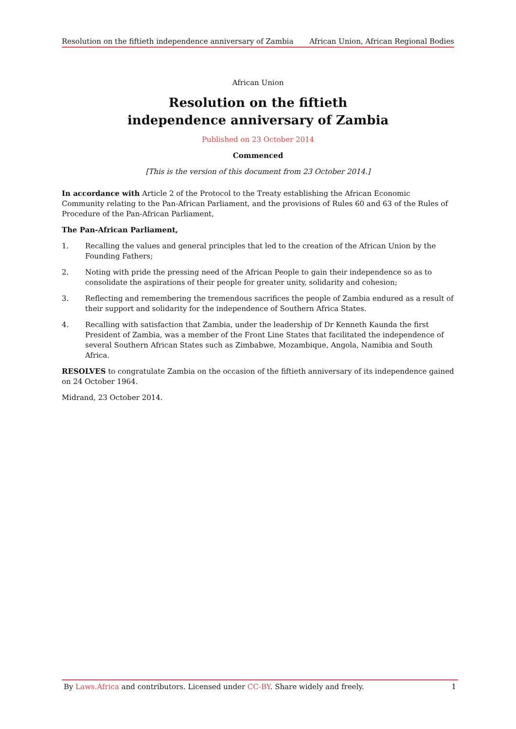Resolution on the fiftieth independence anniversary of Zambia African Union, African Regional Bodies
African Union
Resolution on the fiftieth
independence anniversary of Zambia
Published on 23 October 2014
Commenced
[This is the version of this document from 23 October 2014.]
In accordance with Article 2 of the Protocol to the Treaty establishing the African Economic Community relating to the Pan-African Parliament, and the provisions of Rules 60 and 63 of the Rules of Procedure of the Pan-African Parliament,
The Pan-African Parliament,
1. Recalling the values and general principles that led to the creation of the African Union by the Founding Fathers;
2. Noting with pride the pressing need of the African People to gain their independence so as to consolidate the aspirations of their people for greater unity, solidarity and cohesion;
3. Reflecting and remembering the tremendous sacrifices the people of Zambia endured as a result of their support and solidarity for the independence of Southern Africa States.
4. Recalling with satisfaction that Zambia, under the leadership of Dr Kenneth Kaunda the first President of Zambia, was a member of the Front Line States that facilitated the independence of several Southern African States such as Zimbabwe, Mozambique, Angola, Namibia and South Africa.
RESOLVES to congratulate Zambia on the occasion of the fiftieth anniversary of its independence gained on 24 October 1964.
Midrand, 23 October 2014.
By Laws.Africa and contributors. Licensed under CC-BY. Share widely and freely. 1